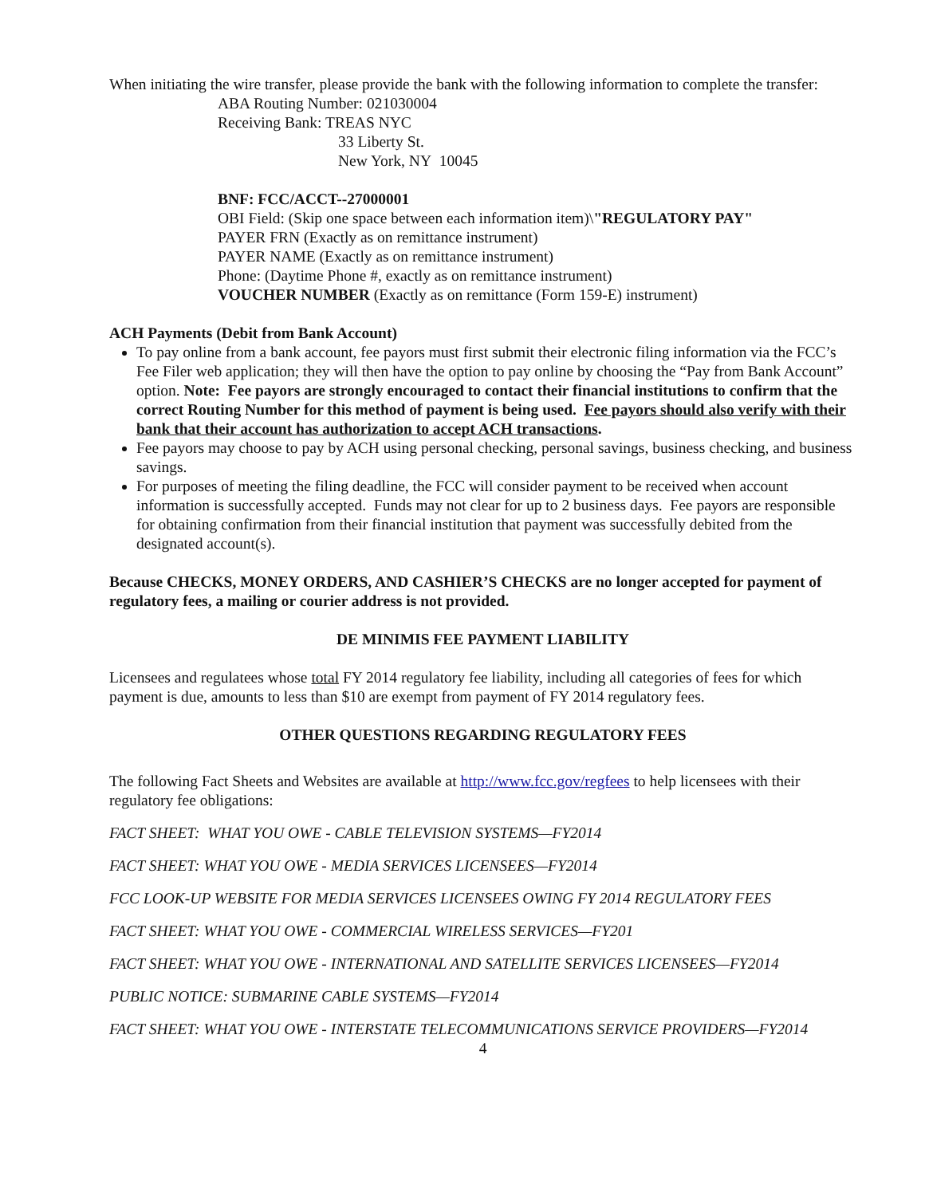When initiating the wire transfer, please provide the bank with the following information to complete the transfer:
ABA Routing Number: 021030004
Receiving Bank: TREAS NYC
33 Liberty St.
New York, NY 10045
BNF: FCC/ACCT--27000001
OBI Field: (Skip one space between each information item)\"REGULATORY PAY"
PAYER FRN (Exactly as on remittance instrument)
PAYER NAME (Exactly as on remittance instrument)
Phone: (Daytime Phone #, exactly as on remittance instrument)
VOUCHER NUMBER (Exactly as on remittance (Form 159-E) instrument)
ACH Payments (Debit from Bank Account)
To pay online from a bank account, fee payors must first submit their electronic filing information via the FCC’s Fee Filer web application; they will then have the option to pay online by choosing the “Pay from Bank Account” option. Note: Fee payors are strongly encouraged to contact their financial institutions to confirm that the correct Routing Number for this method of payment is being used. Fee payors should also verify with their bank that their account has authorization to accept ACH transactions.
Fee payors may choose to pay by ACH using personal checking, personal savings, business checking, and business savings.
For purposes of meeting the filing deadline, the FCC will consider payment to be received when account information is successfully accepted. Funds may not clear for up to 2 business days. Fee payors are responsible for obtaining confirmation from their financial institution that payment was successfully debited from the designated account(s).
Because CHECKS, MONEY ORDERS, AND CASHIER’S CHECKS are no longer accepted for payment of regulatory fees, a mailing or courier address is not provided.
DE MINIMIS FEE PAYMENT LIABILITY
Licensees and regulatees whose total FY 2014 regulatory fee liability, including all categories of fees for which payment is due, amounts to less than $10 are exempt from payment of FY 2014 regulatory fees.
OTHER QUESTIONS REGARDING REGULATORY FEES
The following Fact Sheets and Websites are available at http://www.fcc.gov/regfees to help licensees with their regulatory fee obligations:
FACT SHEET: WHAT YOU OWE - CABLE TELEVISION SYSTEMS—FY2014
FACT SHEET: WHAT YOU OWE - MEDIA SERVICES LICENSEES—FY2014
FCC LOOK-UP WEBSITE FOR MEDIA SERVICES LICENSEES OWING FY 2014 REGULATORY FEES
FACT SHEET: WHAT YOU OWE - COMMERCIAL WIRELESS SERVICES—FY201
FACT SHEET: WHAT YOU OWE - INTERNATIONAL AND SATELLITE SERVICES LICENSEES—FY2014
PUBLIC NOTICE: SUBMARINE CABLE SYSTEMS—FY2014
FACT SHEET: WHAT YOU OWE - INTERSTATE TELECOMMUNICATIONS SERVICE PROVIDERS—FY2014
4